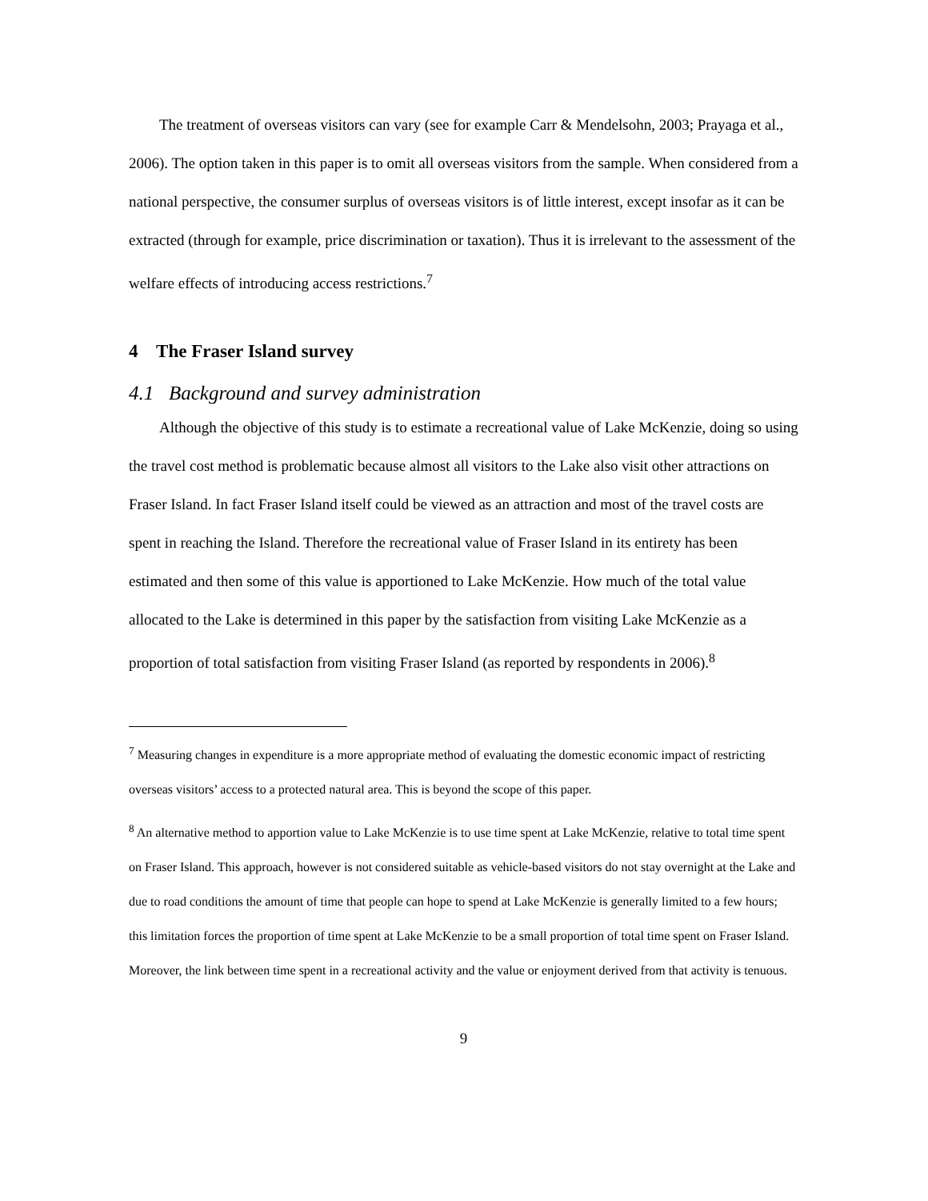The treatment of overseas visitors can vary (see for example Carr & Mendelsohn, 2003; Prayaga et al., 2006). The option taken in this paper is to omit all overseas visitors from the sample. When considered from a national perspective, the consumer surplus of overseas visitors is of little interest, except insofar as it can be extracted (through for example, price discrimination or taxation). Thus it is irrelevant to the assessment of the welfare effects of introducing access restrictions.<sup>7</sup>
4 The Fraser Island survey
4.1 Background and survey administration
Although the objective of this study is to estimate a recreational value of Lake McKenzie, doing so using the travel cost method is problematic because almost all visitors to the Lake also visit other attractions on Fraser Island. In fact Fraser Island itself could be viewed as an attraction and most of the travel costs are spent in reaching the Island. Therefore the recreational value of Fraser Island in its entirety has been estimated and then some of this value is apportioned to Lake McKenzie. How much of the total value allocated to the Lake is determined in this paper by the satisfaction from visiting Lake McKenzie as a proportion of total satisfaction from visiting Fraser Island (as reported by respondents in 2006).<sup>8</sup>
<sup>7</sup> Measuring changes in expenditure is a more appropriate method of evaluating the domestic economic impact of restricting overseas visitors’ access to a protected natural area. This is beyond the scope of this paper.
<sup>8</sup> An alternative method to apportion value to Lake McKenzie is to use time spent at Lake McKenzie, relative to total time spent on Fraser Island. This approach, however is not considered suitable as vehicle-based visitors do not stay overnight at the Lake and due to road conditions the amount of time that people can hope to spend at Lake McKenzie is generally limited to a few hours; this limitation forces the proportion of time spent at Lake McKenzie to be a small proportion of total time spent on Fraser Island. Moreover, the link between time spent in a recreational activity and the value or enjoyment derived from that activity is tenuous.
9